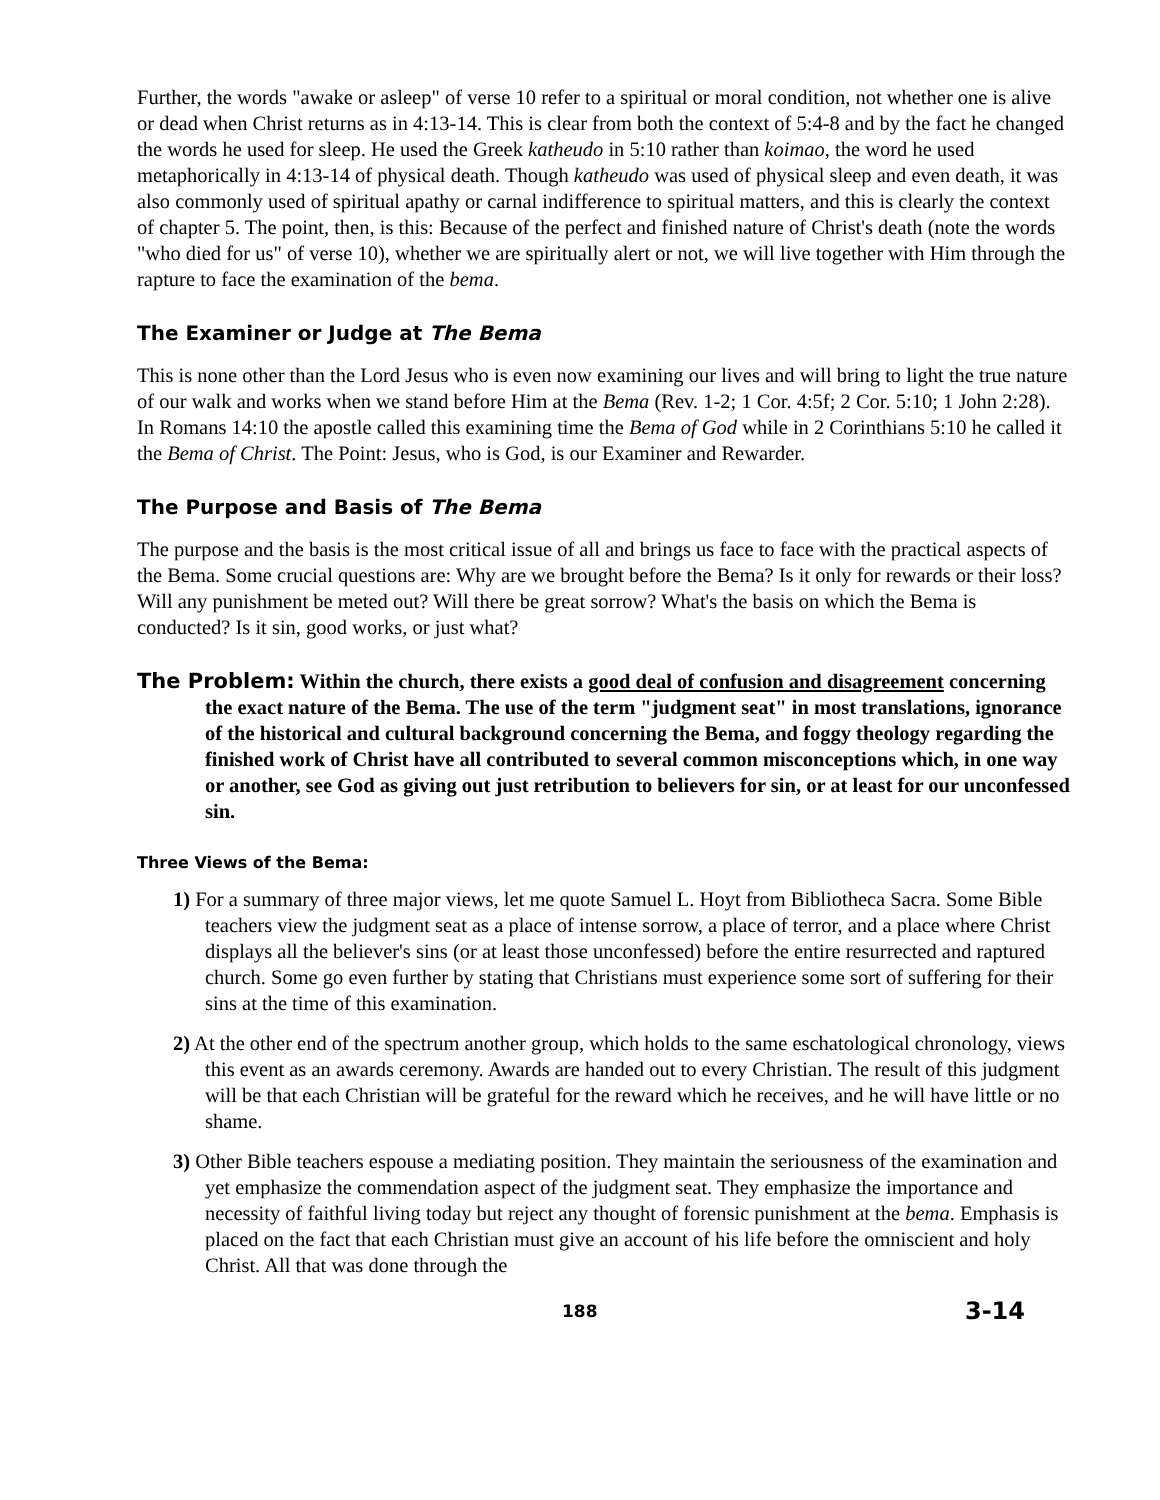Further, the words "awake or asleep" of verse 10 refer to a spiritual or moral condition, not whether one is alive or dead when Christ returns as in 4:13-14. This is clear from both the context of 5:4-8 and by the fact he changed the words he used for sleep. He used the Greek katheudo in 5:10 rather than koimao, the word he used metaphorically in 4:13-14 of physical death. Though katheudo was used of physical sleep and even death, it was also commonly used of spiritual apathy or carnal indifference to spiritual matters, and this is clearly the context of chapter 5. The point, then, is this: Because of the perfect and finished nature of Christ's death (note the words "who died for us" of verse 10), whether we are spiritually alert or not, we will live together with Him through the rapture to face the examination of the bema.
The Examiner or Judge at The Bema
This is none other than the Lord Jesus who is even now examining our lives and will bring to light the true nature of our walk and works when we stand before Him at the Bema (Rev. 1-2; 1 Cor. 4:5f; 2 Cor. 5:10; 1 John 2:28). In Romans 14:10 the apostle called this examining time the Bema of God while in 2 Corinthians 5:10 he called it the Bema of Christ. The Point: Jesus, who is God, is our Examiner and Rewarder.
The Purpose and Basis of The Bema
The purpose and the basis is the most critical issue of all and brings us face to face with the practical aspects of the Bema. Some crucial questions are: Why are we brought before the Bema? Is it only for rewards or their loss? Will any punishment be meted out? Will there be great sorrow? What's the basis on which the Bema is conducted? Is it sin, good works, or just what?
The Problem: Within the church, there exists a good deal of confusion and disagreement concerning the exact nature of the Bema. The use of the term "judgment seat" in most translations, ignorance of the historical and cultural background concerning the Bema, and foggy theology regarding the finished work of Christ have all contributed to several common misconceptions which, in one way or another, see God as giving out just retribution to believers for sin, or at least for our unconfessed sin.
Three Views of the Bema:
1) For a summary of three major views, let me quote Samuel L. Hoyt from Bibliotheca Sacra. Some Bible teachers view the judgment seat as a place of intense sorrow, a place of terror, and a place where Christ displays all the believer's sins (or at least those unconfessed) before the entire resurrected and raptured church. Some go even further by stating that Christians must experience some sort of suffering for their sins at the time of this examination.
2) At the other end of the spectrum another group, which holds to the same eschatological chronology, views this event as an awards ceremony. Awards are handed out to every Christian. The result of this judgment will be that each Christian will be grateful for the reward which he receives, and he will have little or no shame.
3) Other Bible teachers espouse a mediating position. They maintain the seriousness of the examination and yet emphasize the commendation aspect of the judgment seat. They emphasize the importance and necessity of faithful living today but reject any thought of forensic punishment at the bema. Emphasis is placed on the fact that each Christian must give an account of his life before the omniscient and holy Christ. All that was done through the
188 3-14